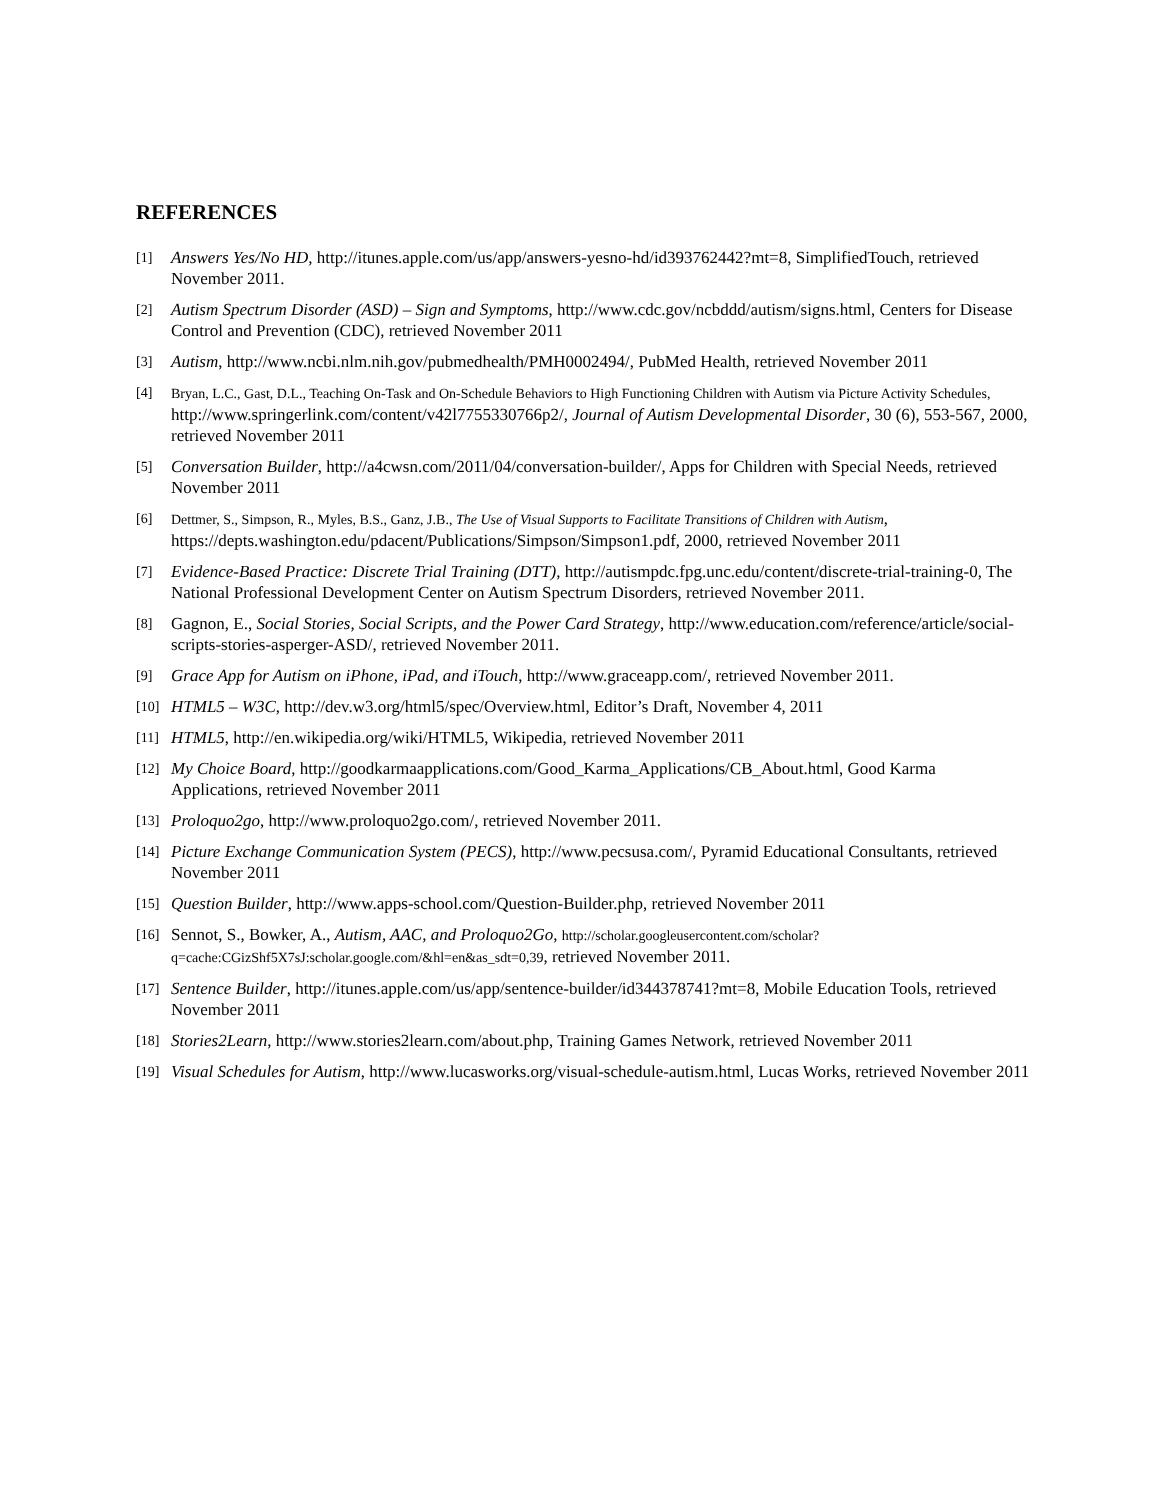REFERENCES
[1] Answers Yes/No HD, http://itunes.apple.com/us/app/answers-yesno-hd/id393762442?mt=8, SimplifiedTouch, retrieved November 2011.
[2] Autism Spectrum Disorder (ASD) – Sign and Symptoms, http://www.cdc.gov/ncbddd/autism/signs.html, Centers for Disease Control and Prevention (CDC), retrieved November 2011
[3] Autism, http://www.ncbi.nlm.nih.gov/pubmedhealth/PMH0002494/, PubMed Health, retrieved November 2011
[4] Bryan, L.C., Gast, D.L., Teaching On-Task and On-Schedule Behaviors to High Functioning Children with Autism via Picture Activity Schedules, http://www.springerlink.com/content/v42l7755330766p2/, Journal of Autism Developmental Disorder, 30 (6), 553-567, 2000, retrieved November 2011
[5] Conversation Builder, http://a4cwsn.com/2011/04/conversation-builder/, Apps for Children with Special Needs, retrieved November 2011
[6] Dettmer, S., Simpson, R., Myles, B.S., Ganz, J.B., The Use of Visual Supports to Facilitate Transitions of Children with Autism, https://depts.washington.edu/pdacent/Publications/Simpson/Simpson1.pdf, 2000, retrieved November 2011
[7] Evidence-Based Practice: Discrete Trial Training (DTT), http://autismpdc.fpg.unc.edu/content/discrete-trial-training-0, The National Professional Development Center on Autism Spectrum Disorders, retrieved November 2011.
[8] Gagnon, E., Social Stories, Social Scripts, and the Power Card Strategy, http://www.education.com/reference/article/social-scripts-stories-asperger-ASD/, retrieved November 2011.
[9] Grace App for Autism on iPhone, iPad, and iTouch, http://www.graceapp.com/, retrieved November 2011.
[10] HTML5 – W3C, http://dev.w3.org/html5/spec/Overview.html, Editor’s Draft, November 4, 2011
[11] HTML5, http://en.wikipedia.org/wiki/HTML5, Wikipedia, retrieved November 2011
[12] My Choice Board, http://goodkarmaapplications.com/Good_Karma_Applications/CB_About.html, Good Karma Applications, retrieved November 2011
[13] Proloquo2go, http://www.proloquo2go.com/, retrieved November 2011.
[14] Picture Exchange Communication System (PECS), http://www.pecsusa.com/, Pyramid Educational Consultants, retrieved November 2011
[15] Question Builder, http://www.apps-school.com/Question-Builder.php, retrieved November 2011
[16] Sennot, S., Bowker, A., Autism, AAC, and Proloquo2Go, http://scholar.googleusercontent.com/scholar?q=cache:CGizShf5X7sJ:scholar.google.com/&hl=en&as_sdt=0,39, retrieved November 2011.
[17] Sentence Builder, http://itunes.apple.com/us/app/sentence-builder/id344378741?mt=8, Mobile Education Tools, retrieved November 2011
[18] Stories2Learn, http://www.stories2learn.com/about.php, Training Games Network, retrieved November 2011
[19] Visual Schedules for Autism, http://www.lucasworks.org/visual-schedule-autism.html, Lucas Works, retrieved November 2011